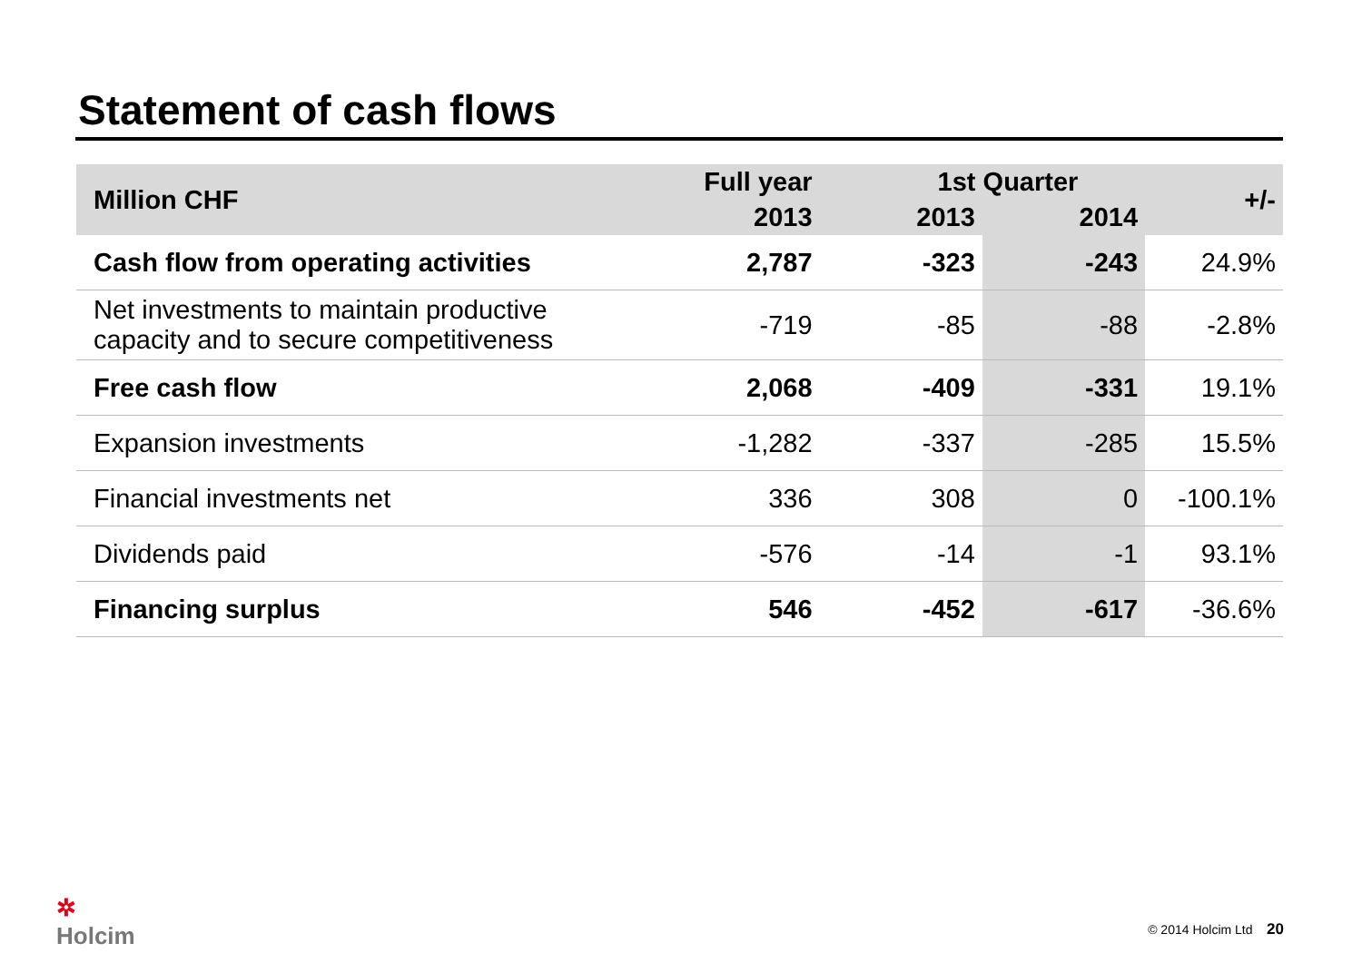Statement of cash flows
| Million CHF | Full year | 1st Quarter | | +/- |
| --- | --- | --- | --- | --- |
| | 2013 | 2013 | 2014 | |
| Cash flow from operating activities | 2,787 | -323 | -243 | 24.9% |
| Net investments to maintain productive capacity and to secure competitiveness | -719 | -85 | -88 | -2.8% |
| Free cash flow | 2,068 | -409 | -331 | 19.1% |
| Expansion investments | -1,282 | -337 | -285 | 15.5% |
| Financial investments net | 336 | 308 | 0 | -100.1% |
| Dividends paid | -576 | -14 | -1 | 93.1% |
| Financing surplus | 546 | -452 | -617 | -36.6% |
✲
Holcim
© 2014 Holcim Ltd 20